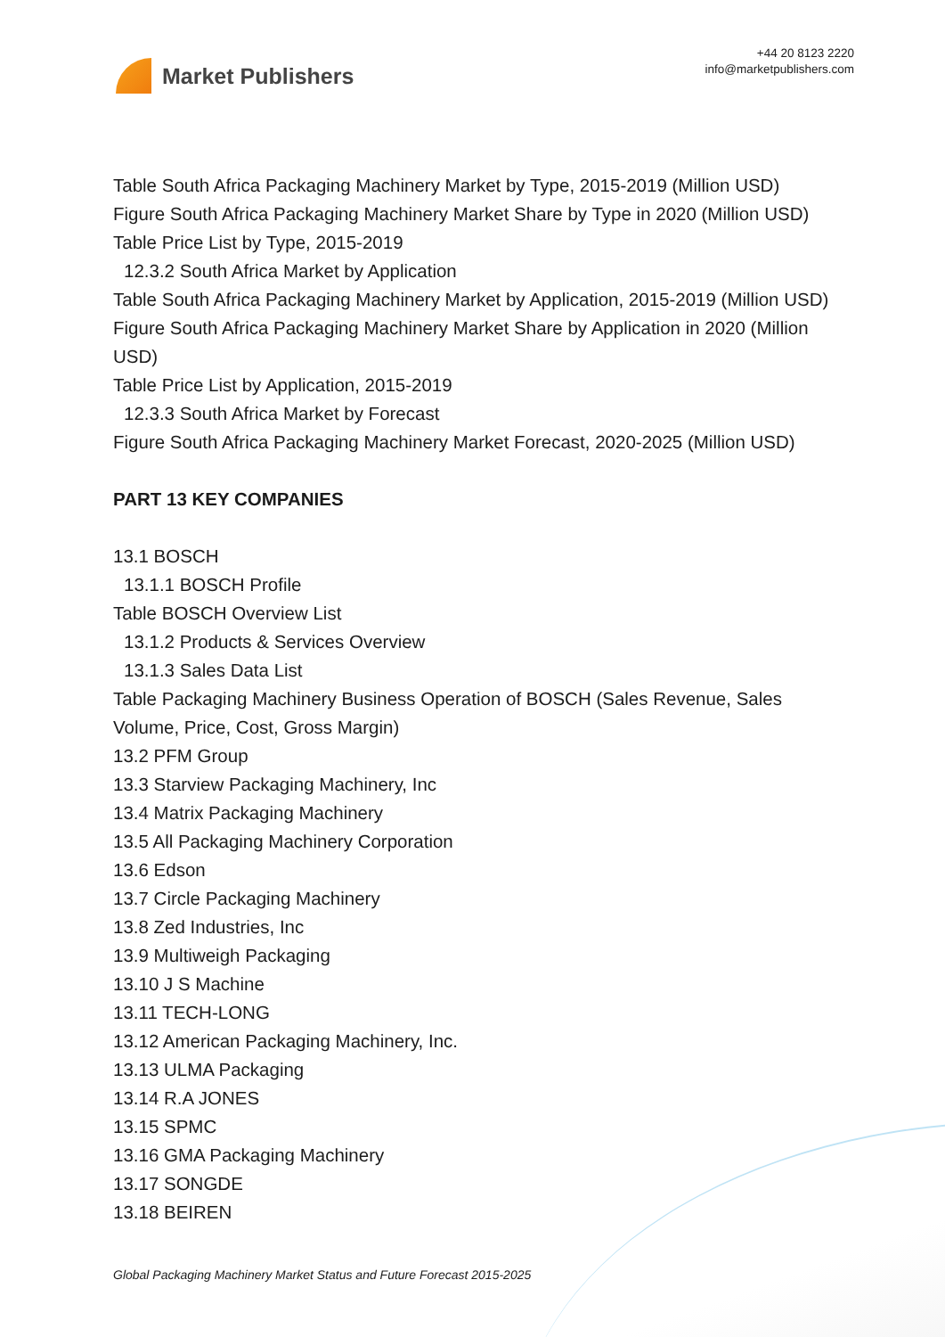Market Publishers
+44 20 8123 2220
info@marketpublishers.com
Table South Africa Packaging Machinery Market by Type, 2015-2019 (Million USD)
Figure South Africa Packaging Machinery Market Share by Type in 2020 (Million USD)
Table Price List by Type, 2015-2019
12.3.2 South Africa Market by Application
Table South Africa Packaging Machinery Market by Application, 2015-2019 (Million USD)
Figure South Africa Packaging Machinery Market Share by Application in 2020 (Million USD)
Table Price List by Application, 2015-2019
12.3.3 South Africa Market by Forecast
Figure South Africa Packaging Machinery Market Forecast, 2020-2025 (Million USD)
PART 13 KEY COMPANIES
13.1 BOSCH
13.1.1 BOSCH Profile
Table BOSCH Overview List
13.1.2 Products & Services Overview
13.1.3 Sales Data List
Table Packaging Machinery Business Operation of BOSCH (Sales Revenue, Sales Volume, Price, Cost, Gross Margin)
13.2 PFM Group
13.3 Starview Packaging Machinery, Inc
13.4 Matrix Packaging Machinery
13.5 All Packaging Machinery Corporation
13.6 Edson
13.7 Circle Packaging Machinery
13.8 Zed Industries, Inc
13.9 Multiweigh Packaging
13.10 J S Machine
13.11 TECH-LONG
13.12 American Packaging Machinery, Inc.
13.13 ULMA Packaging
13.14 R.A JONES
13.15 SPMC
13.16 GMA Packaging Machinery
13.17 SONGDE
13.18 BEIREN
Global Packaging Machinery Market Status and Future Forecast 2015-2025